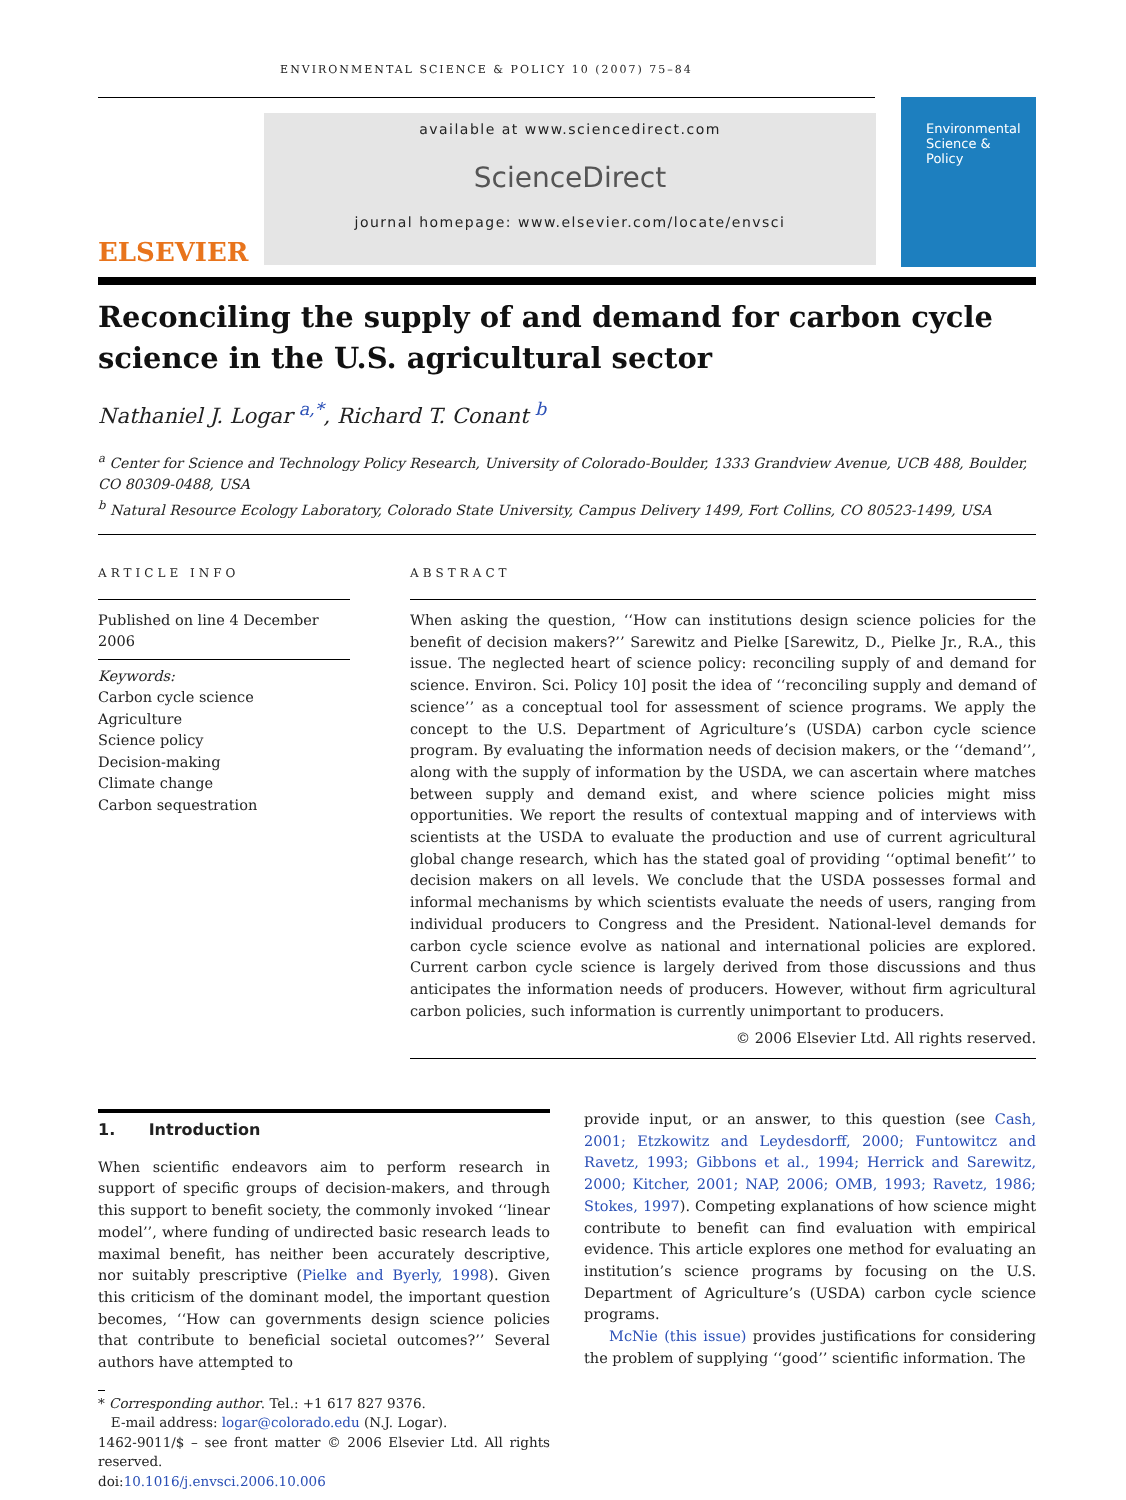ENVIRONMENTAL SCIENCE & POLICY 10 (2007) 75–84
ELSEVIER
available at www.sciencedirect.com
ScienceDirect
journal homepage: www.elsevier.com/locate/envsci
Environmental
Science &
Policy
Reconciling the supply of and demand for carbon cycle science in the U.S. agricultural sector
Nathaniel J. Logar <sup>a,*</sup>, Richard T. Conant <sup>b</sup>
<sup>a</sup> Center for Science and Technology Policy Research, University of Colorado-Boulder, 1333 Grandview Avenue, UCB 488, Boulder, CO 80309-0488, USA
<sup>b</sup> Natural Resource Ecology Laboratory, Colorado State University, Campus Delivery 1499, Fort Collins, CO 80523-1499, USA
ARTICLE INFO
Published on line 4 December 2006
Keywords:
Carbon cycle science
Agriculture
Science policy
Decision-making
Climate change
Carbon sequestration
ABSTRACT
When asking the question, ‘‘How can institutions design science policies for the benefit of decision makers?’’ Sarewitz and Pielke [Sarewitz, D., Pielke Jr., R.A., this issue. The neglected heart of science policy: reconciling supply of and demand for science. Environ. Sci. Policy 10] posit the idea of ‘‘reconciling supply and demand of science’’ as a conceptual tool for assessment of science programs. We apply the concept to the U.S. Department of Agriculture’s (USDA) carbon cycle science program. By evaluating the information needs of decision makers, or the ‘‘demand’’, along with the supply of information by the USDA, we can ascertain where matches between supply and demand exist, and where science policies might miss opportunities. We report the results of contextual mapping and of interviews with scientists at the USDA to evaluate the production and use of current agricultural global change research, which has the stated goal of providing ‘‘optimal benefit’’ to decision makers on all levels. We conclude that the USDA possesses formal and informal mechanisms by which scientists evaluate the needs of users, ranging from individual producers to Congress and the President. National-level demands for carbon cycle science evolve as national and international policies are explored. Current carbon cycle science is largely derived from those discussions and thus anticipates the information needs of producers. However, without firm agricultural carbon policies, such information is currently unimportant to producers.
© 2006 Elsevier Ltd. All rights reserved.
1. Introduction
When scientific endeavors aim to perform research in support of specific groups of decision-makers, and through this support to benefit society, the commonly invoked ‘‘linear model’’, where funding of undirected basic research leads to maximal benefit, has neither been accurately descriptive, nor suitably prescriptive (Pielke and Byerly, 1998). Given this criticism of the dominant model, the important question becomes, ‘‘How can governments design science policies that contribute to beneficial societal outcomes?’’ Several authors have attempted to
* Corresponding author. Tel.: +1 617 827 9376.
E-mail address: logar@colorado.edu (N.J. Logar).
1462-9011/$ – see front matter © 2006 Elsevier Ltd. All rights reserved.
doi:10.1016/j.envsci.2006.10.006
provide input, or an answer, to this question (see Cash, 2001; Etzkowitz and Leydesdorff, 2000; Funtowitcz and Ravetz, 1993; Gibbons et al., 1994; Herrick and Sarewitz, 2000; Kitcher, 2001; NAP, 2006; OMB, 1993; Ravetz, 1986; Stokes, 1997). Competing explanations of how science might contribute to benefit can find evaluation with empirical evidence. This article explores one method for evaluating an institution’s science programs by focusing on the U.S. Department of Agriculture’s (USDA) carbon cycle science programs.
McNie (this issue) provides justifications for considering the problem of supplying ‘‘good’’ scientific information. The